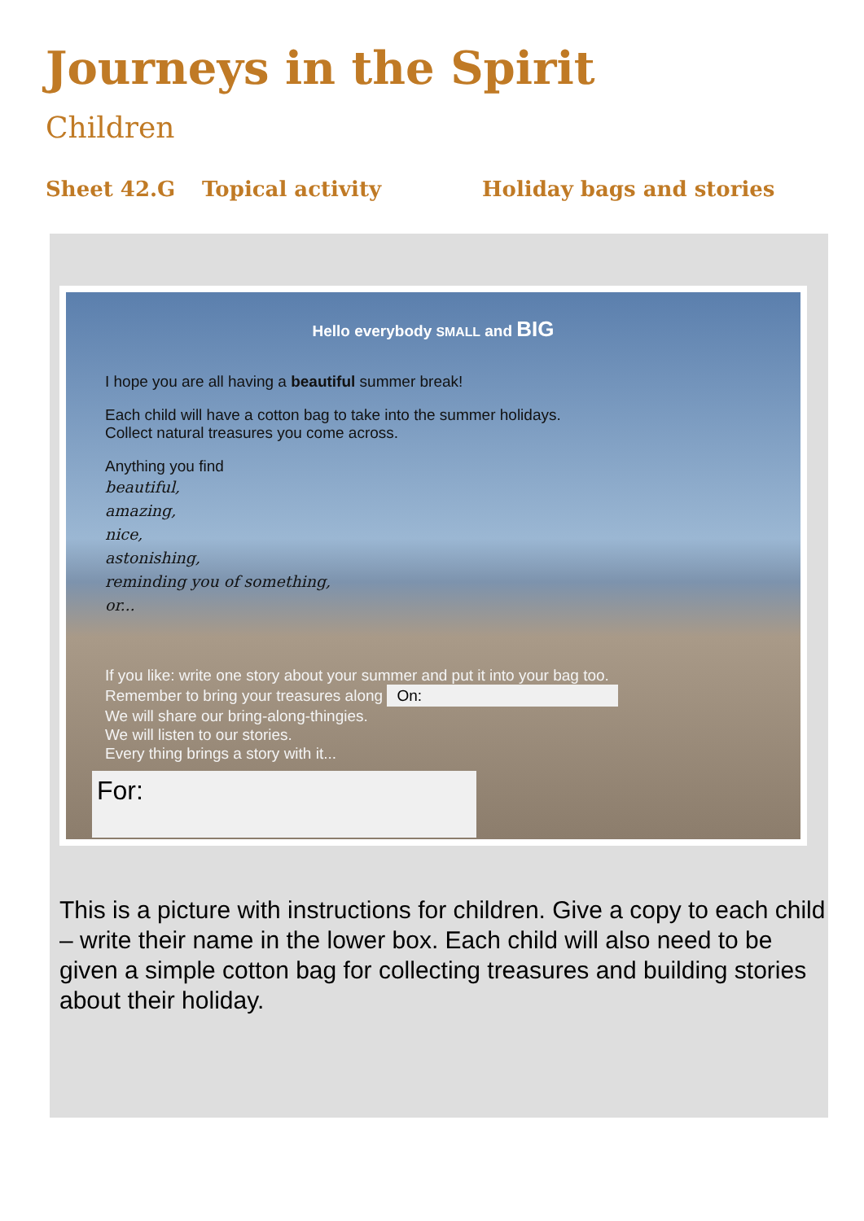Journeys in the Spirit
Children
Sheet 42.G Topical activity Holiday bags and stories
Hello everybody SMALL and BIG
I hope you are all having a beautiful summer break!
Each child will have a cotton bag to take into the summer holidays.
Collect natural treasures you come across.
Anything you find
beautiful,
amazing,
nice,
astonishing,
reminding you of something,
or...
If you like: write one story about your summer and put it into your bag too.
Remember to bring your treasures along On:
We will share our bring-along-thingies.
We will listen to our stories.
Every thing brings a story with it...
For:
This is a picture with instructions for children. Give a copy to each child – write their name in the lower box. Each child will also need to be given a simple cotton bag for collecting treasures and building stories about their holiday.